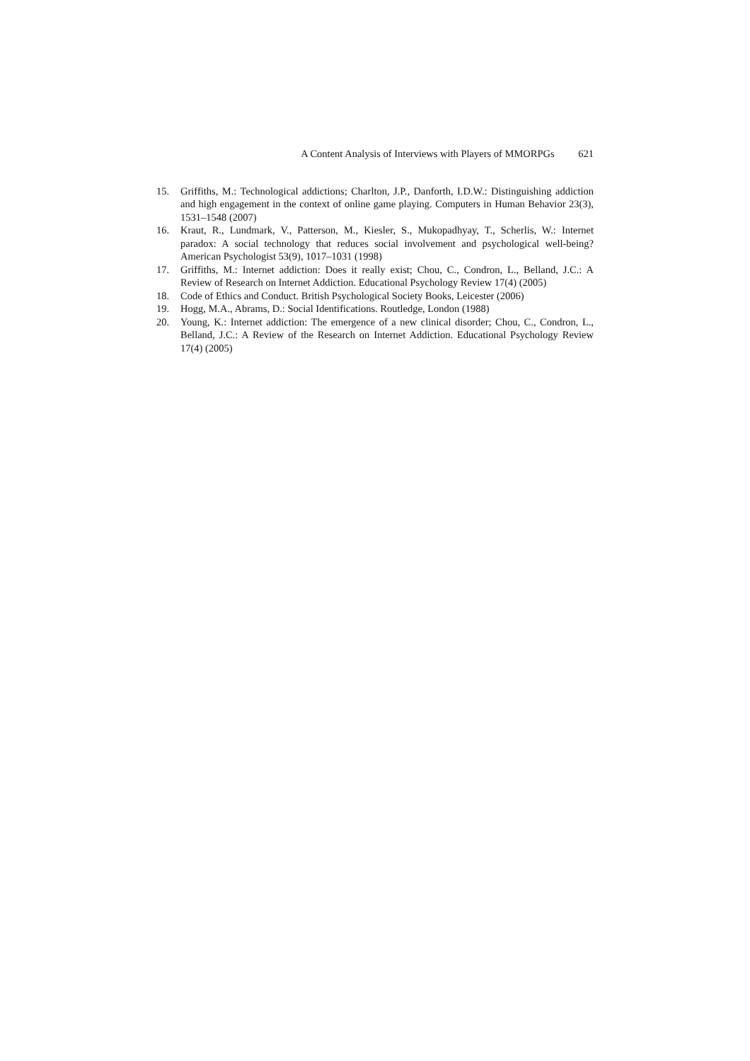A Content Analysis of Interviews with Players of MMORPGs 621
15. Griffiths, M.: Technological addictions; Charlton, J.P., Danforth, I.D.W.: Distinguishing addiction and high engagement in the context of online game playing. Computers in Human Behavior 23(3), 1531–1548 (2007)
16. Kraut, R., Lundmark, V., Patterson, M., Kiesler, S., Mukopadhyay, T., Scherlis, W.: Internet paradox: A social technology that reduces social involvement and psychological well-being? American Psychologist 53(9), 1017–1031 (1998)
17. Griffiths, M.: Internet addiction: Does it really exist; Chou, C., Condron, L., Belland, J.C.: A Review of Research on Internet Addiction. Educational Psychology Review 17(4) (2005)
18. Code of Ethics and Conduct. British Psychological Society Books, Leicester (2006)
19. Hogg, M.A., Abrams, D.: Social Identifications. Routledge, London (1988)
20. Young, K.: Internet addiction: The emergence of a new clinical disorder; Chou, C., Condron, L., Belland, J.C.: A Review of the Research on Internet Addiction. Educational Psychology Review 17(4) (2005)